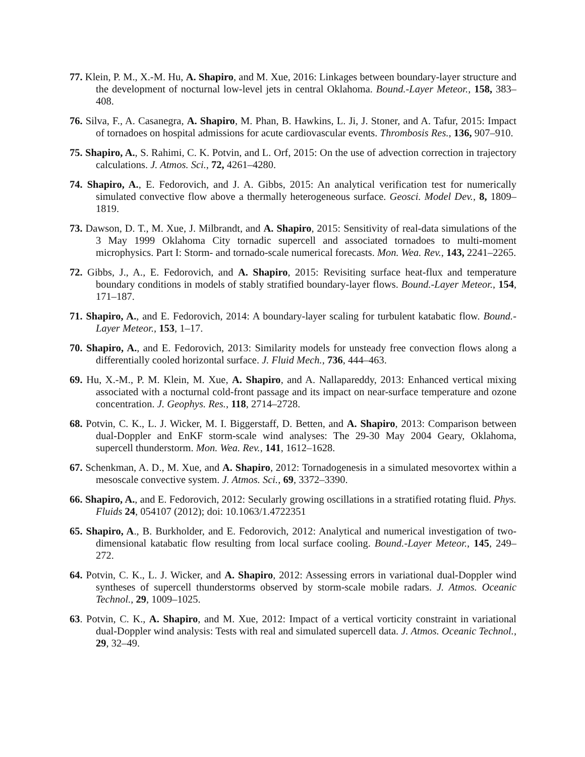77. Klein, P. M., X.-M. Hu, A. Shapiro, and M. Xue, 2016: Linkages between boundary-layer structure and the development of nocturnal low-level jets in central Oklahoma. Bound.-Layer Meteor., 158, 383–408.
76. Silva, F., A. Casanegra, A. Shapiro, M. Phan, B. Hawkins, L. Ji, J. Stoner, and A. Tafur, 2015: Impact of tornadoes on hospital admissions for acute cardiovascular events. Thrombosis Res., 136, 907–910.
75. Shapiro, A., S. Rahimi, C. K. Potvin, and L. Orf, 2015: On the use of advection correction in trajectory calculations. J. Atmos. Sci., 72, 4261–4280.
74. Shapiro, A., E. Fedorovich, and J. A. Gibbs, 2015: An analytical verification test for numerically simulated convective flow above a thermally heterogeneous surface. Geosci. Model Dev., 8, 1809–1819.
73. Dawson, D. T., M. Xue, J. Milbrandt, and A. Shapiro, 2015: Sensitivity of real-data simulations of the 3 May 1999 Oklahoma City tornadic supercell and associated tornadoes to multi-moment microphysics. Part I: Storm- and tornado-scale numerical forecasts. Mon. Wea. Rev., 143, 2241–2265.
72. Gibbs, J., A., E. Fedorovich, and A. Shapiro, 2015: Revisiting surface heat-flux and temperature boundary conditions in models of stably stratified boundary-layer flows. Bound.-Layer Meteor., 154, 171–187.
71. Shapiro, A., and E. Fedorovich, 2014: A boundary-layer scaling for turbulent katabatic flow. Bound.-Layer Meteor., 153, 1–17.
70. Shapiro, A., and E. Fedorovich, 2013: Similarity models for unsteady free convection flows along a differentially cooled horizontal surface. J. Fluid Mech., 736, 444–463.
69. Hu, X.-M., P. M. Klein, M. Xue, A. Shapiro, and A. Nallapareddy, 2013: Enhanced vertical mixing associated with a nocturnal cold-front passage and its impact on near-surface temperature and ozone concentration. J. Geophys. Res., 118, 2714–2728.
68. Potvin, C. K., L. J. Wicker, M. I. Biggerstaff, D. Betten, and A. Shapiro, 2013: Comparison between dual-Doppler and EnKF storm-scale wind analyses: The 29-30 May 2004 Geary, Oklahoma, supercell thunderstorm. Mon. Wea. Rev., 141, 1612–1628.
67. Schenkman, A. D., M. Xue, and A. Shapiro, 2012: Tornadogenesis in a simulated mesovortex within a mesoscale convective system. J. Atmos. Sci., 69, 3372–3390.
66. Shapiro, A., and E. Fedorovich, 2012: Secularly growing oscillations in a stratified rotating fluid. Phys. Fluids 24, 054107 (2012); doi: 10.1063/1.4722351
65. Shapiro, A., B. Burkholder, and E. Fedorovich, 2012: Analytical and numerical investigation of two-dimensional katabatic flow resulting from local surface cooling. Bound.-Layer Meteor., 145, 249–272.
64. Potvin, C. K., L. J. Wicker, and A. Shapiro, 2012: Assessing errors in variational dual-Doppler wind syntheses of supercell thunderstorms observed by storm-scale mobile radars. J. Atmos. Oceanic Technol., 29, 1009–1025.
63. Potvin, C. K., A. Shapiro, and M. Xue, 2012: Impact of a vertical vorticity constraint in variational dual-Doppler wind analysis: Tests with real and simulated supercell data. J. Atmos. Oceanic Technol., 29, 32–49.